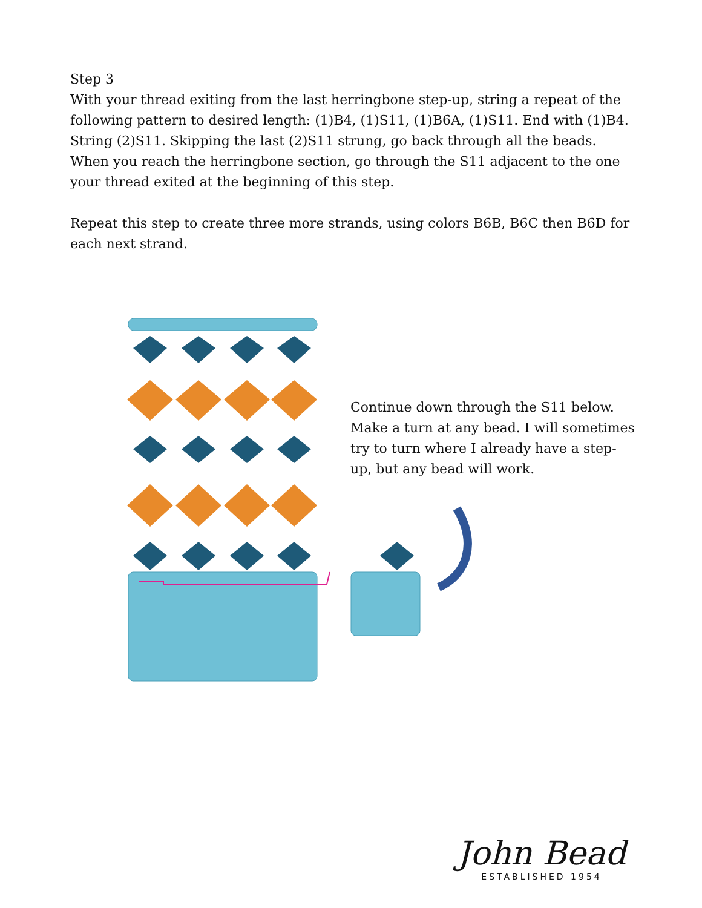Step 3
With your thread exiting from the last herringbone step-up, string a repeat of the following pattern to desired length: (1)B4, (1)S11, (1)B6A, (1)S11. End with (1)B4. String (2)S11. Skipping the last (2)S11 strung, go back through all the beads. When you reach the herringbone section, go through the S11 adjacent to the one your thread exited at the beginning of this step.
Repeat this step to create three more strands, using colors B6B, B6C then B6D for each next strand.
Continue down through the S11 below. Make a turn at any bead. I will sometimes try to turn where I already have a step-up, but any bead will work.
John Bead
ESTABLISHED 1954